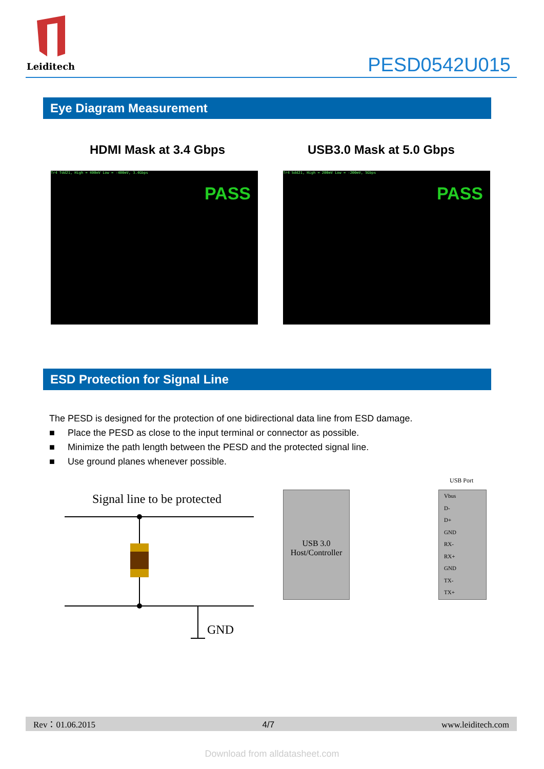Leiditech
PESD0542U015
Eye Diagram Measurement
HDMI Mask at 3.4 Gbps USB3.0 Mask at 5.0 Gbps
Tr4 Tdd21, High = 400mV Low = -400mV, 3.4Gbps
PASS
Tr4 Sdd21, High = 200mV Low = -200mV, 5Gbps
PASS
ESD Protection for Signal Line
The PESD is designed for the protection of one bidirectional data line from ESD damage.
■ Place the PESD as close to the input terminal or connector as possible.
■ Minimize the path length between the PESD and the protected signal line.
■ Use ground planes whenever possible.
Signal line to be protected
GND
USB Port
USB 3.0
Host/Controller
Vbus
D-
D+
GND
RX-
RX+
GND
TX-
TX+
Rev：01.06.2015 4/7 www.leiditech.com
Download from alldatasheet.com